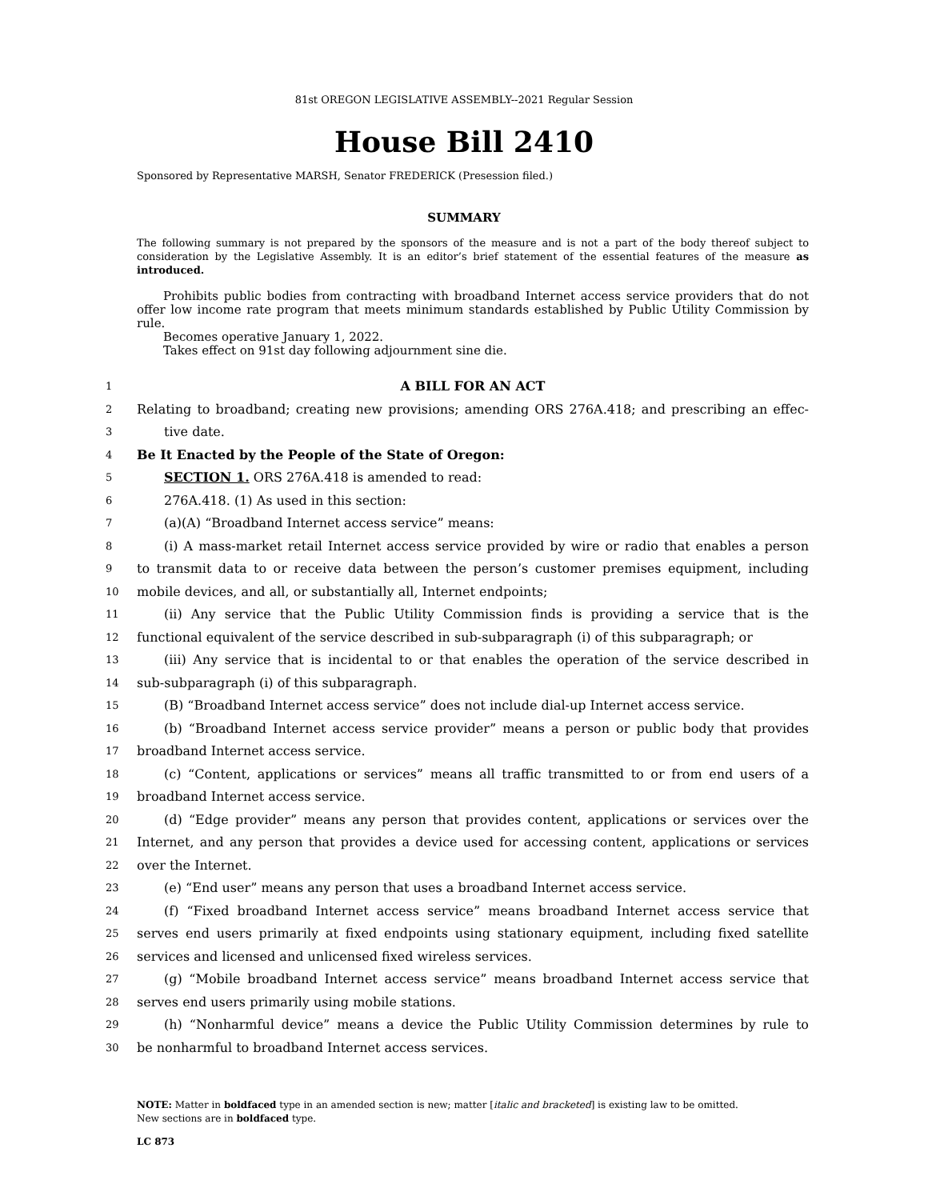81st OREGON LEGISLATIVE ASSEMBLY--2021 Regular Session
House Bill 2410
Sponsored by Representative MARSH, Senator FREDERICK (Presession filed.)
SUMMARY
The following summary is not prepared by the sponsors of the measure and is not a part of the body thereof subject to consideration by the Legislative Assembly. It is an editor’s brief statement of the essential features of the measure as introduced.
Prohibits public bodies from contracting with broadband Internet access service providers that do not offer low income rate program that meets minimum standards established by Public Utility Commission by rule.
Becomes operative January 1, 2022.
Takes effect on 91st day following adjournment sine die.
1 A BILL FOR AN ACT
2 Relating to broadband; creating new provisions; amending ORS 276A.418; and prescribing an effec-
3 tive date.
4 Be It Enacted by the People of the State of Oregon:
5 SECTION 1. ORS 276A.418 is amended to read:
6 276A.418. (1) As used in this section:
7 (a)(A) “Broadband Internet access service” means:
8 (i) A mass-market retail Internet access service provided by wire or radio that enables a person
9 to transmit data to or receive data between the person’s customer premises equipment, including
10 mobile devices, and all, or substantially all, Internet endpoints;
11 (ii) Any service that the Public Utility Commission finds is providing a service that is the
12 functional equivalent of the service described in sub-subparagraph (i) of this subparagraph; or
13 (iii) Any service that is incidental to or that enables the operation of the service described in
14 sub-subparagraph (i) of this subparagraph.
15 (B) “Broadband Internet access service” does not include dial-up Internet access service.
16 (b) “Broadband Internet access service provider” means a person or public body that provides
17 broadband Internet access service.
18 (c) “Content, applications or services” means all traffic transmitted to or from end users of a
19 broadband Internet access service.
20 (d) “Edge provider” means any person that provides content, applications or services over the
21 Internet, and any person that provides a device used for accessing content, applications or services
22 over the Internet.
23 (e) “End user” means any person that uses a broadband Internet access service.
24 (f) “Fixed broadband Internet access service” means broadband Internet access service that
25 serves end users primarily at fixed endpoints using stationary equipment, including fixed satellite
26 services and licensed and unlicensed fixed wireless services.
27 (g) “Mobile broadband Internet access service” means broadband Internet access service that
28 serves end users primarily using mobile stations.
29 (h) “Nonharmful device” means a device the Public Utility Commission determines by rule to
30 be nonharmful to broadband Internet access services.
NOTE: Matter in boldfaced type in an amended section is new; matter [italic and bracketed] is existing law to be omitted.
New sections are in boldfaced type.
LC 873